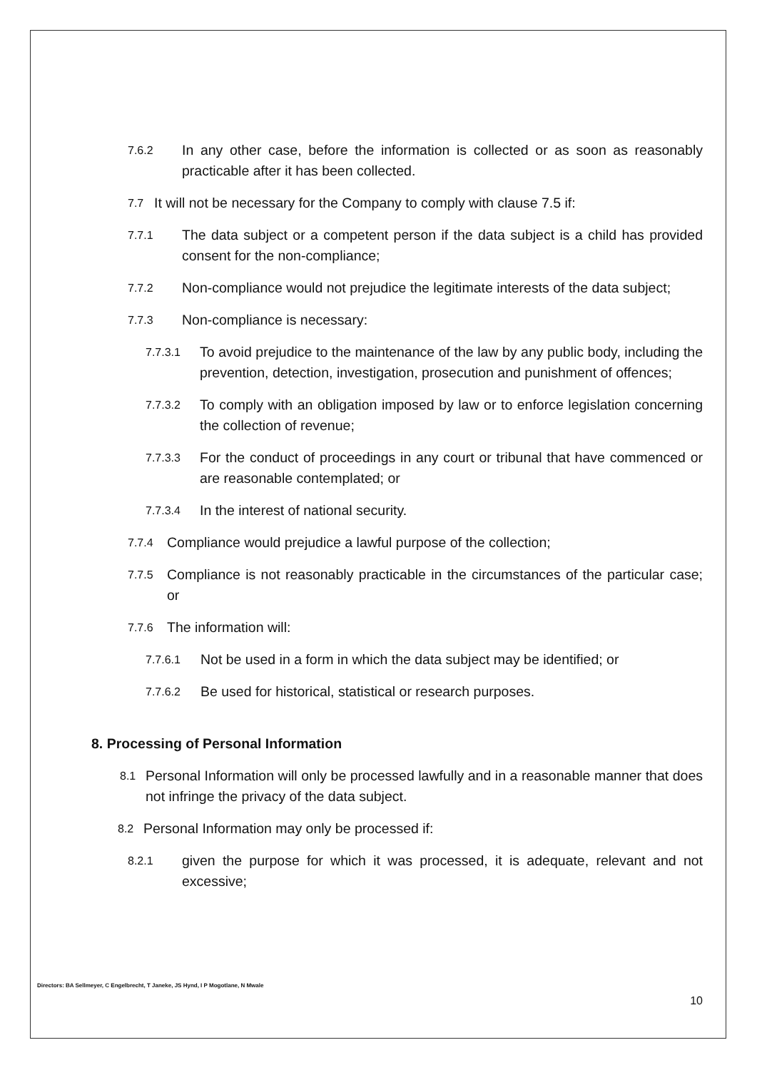7.6.2 In any other case, before the information is collected or as soon as reasonably practicable after it has been collected.
7.7 It will not be necessary for the Company to comply with clause 7.5 if:
7.7.1 The data subject or a competent person if the data subject is a child has provided consent for the non-compliance;
7.7.2 Non-compliance would not prejudice the legitimate interests of the data subject;
7.7.3 Non-compliance is necessary:
7.7.3.1 To avoid prejudice to the maintenance of the law by any public body, including the prevention, detection, investigation, prosecution and punishment of offences;
7.7.3.2 To comply with an obligation imposed by law or to enforce legislation concerning the collection of revenue;
7.7.3.3 For the conduct of proceedings in any court or tribunal that have commenced or are reasonable contemplated; or
7.7.3.4 In the interest of national security.
7.7.4 Compliance would prejudice a lawful purpose of the collection;
7.7.5 Compliance is not reasonably practicable in the circumstances of the particular case; or
7.7.6 The information will:
7.7.6.1 Not be used in a form in which the data subject may be identified; or
7.7.6.2 Be used for historical, statistical or research purposes.
8. Processing of Personal Information
8.1 Personal Information will only be processed lawfully and in a reasonable manner that does not infringe the privacy of the data subject.
8.2 Personal Information may only be processed if:
8.2.1 given the purpose for which it was processed, it is adequate, relevant and not excessive;
Directors: BA Sellmeyer, C Engelbrecht, T Janeke, JS Hynd, I P Mogotlane, N Mwale
10